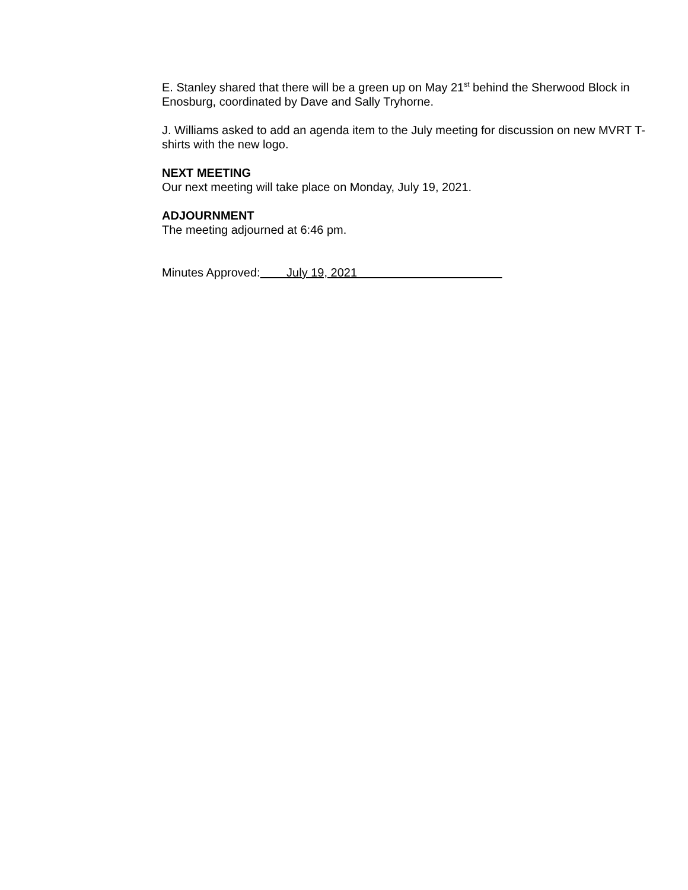E. Stanley shared that there will be a green up on May 21<sup>st</sup> behind the Sherwood Block in Enosburg, coordinated by Dave and Sally Tryhorne.
J. Williams asked to add an agenda item to the July meeting for discussion on new MVRT T-shirts with the new logo.
NEXT MEETING
Our next meeting will take place on Monday, July 19, 2021.
ADJOURNMENT
The meeting adjourned at 6:46 pm.
Minutes Approved: July 19, 2021